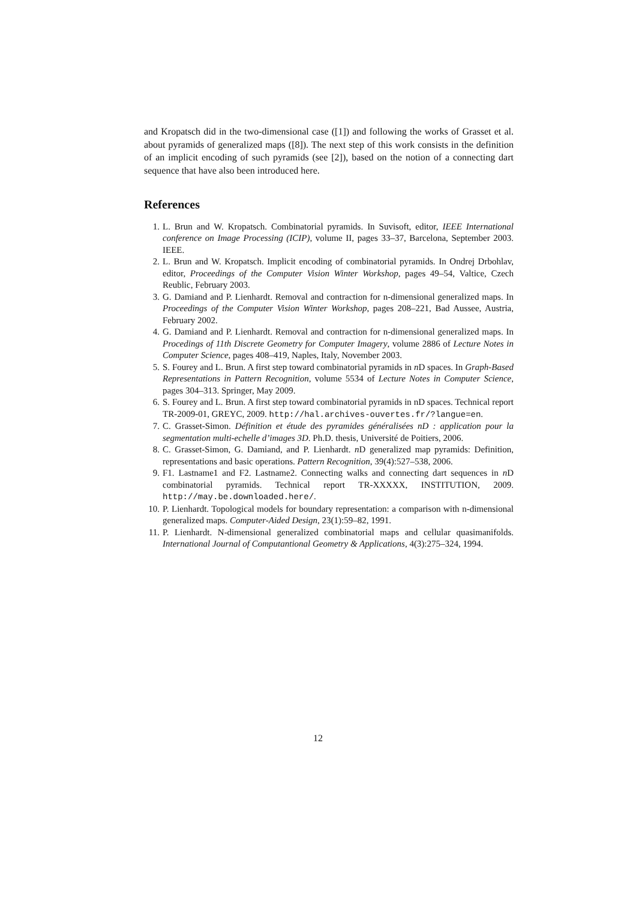and Kropatsch did in the two-dimensional case ([1]) and following the works of Grasset et al. about pyramids of generalized maps ([8]). The next step of this work consists in the definition of an implicit encoding of such pyramids (see [2]), based on the notion of a connecting dart sequence that have also been introduced here.
References
1. L. Brun and W. Kropatsch. Combinatorial pyramids. In Suvisoft, editor, IEEE International conference on Image Processing (ICIP), volume II, pages 33–37, Barcelona, September 2003. IEEE.
2. L. Brun and W. Kropatsch. Implicit encoding of combinatorial pyramids. In Ondrej Drbohlav, editor, Proceedings of the Computer Vision Winter Workshop, pages 49–54, Valtice, Czech Reublic, February 2003.
3. G. Damiand and P. Lienhardt. Removal and contraction for n-dimensional generalized maps. In Proceedings of the Computer Vision Winter Workshop, pages 208–221, Bad Aussee, Austria, February 2002.
4. G. Damiand and P. Lienhardt. Removal and contraction for n-dimensional generalized maps. In Procedings of 11th Discrete Geometry for Computer Imagery, volume 2886 of Lecture Notes in Computer Science, pages 408–419, Naples, Italy, November 2003.
5. S. Fourey and L. Brun. A first step toward combinatorial pyramids in n D spaces. In Graph-Based Representations in Pattern Recognition, volume 5534 of Lecture Notes in Computer Science, pages 304–313. Springer, May 2009.
6. S. Fourey and L. Brun. A first step toward combinatorial pyramids in nD spaces. Technical report TR-2009-01, GREYC, 2009. http://hal.archives-ouvertes.fr/?langue=en.
7. C. Grasset-Simon. Définition et étude des pyramides généralisées nD : application pour la segmentation multi-echelle d’images 3D. Ph.D. thesis, Université de Poitiers, 2006.
8. C. Grasset-Simon, G. Damiand, and P. Lienhardt. n D generalized map pyramids: Definition, representations and basic operations. Pattern Recognition, 39(4):527–538, 2006.
9. F1. Lastname1 and F2. Lastname2. Connecting walks and connecting dart sequences in n D combinatorial pyramids. Technical report TR-XXXXX, INSTITUTION, 2009. http://may.be.downloaded.here/.
10. P. Lienhardt. Topological models for boundary representation: a comparison with n-dimensional generalized maps. Computer-Aided Design, 23(1):59–82, 1991.
11. P. Lienhardt. N-dimensional generalized combinatorial maps and cellular quasimanifolds. International Journal of Computantional Geometry & Applications, 4(3):275–324, 1994.
12